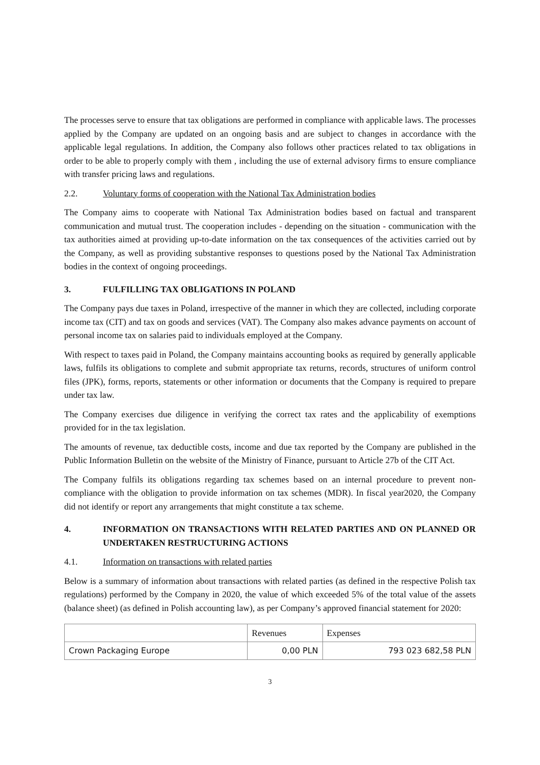The processes serve to ensure that tax obligations are performed in compliance with applicable laws. The processes applied by the Company are updated on an ongoing basis and are subject to changes in accordance with the applicable legal regulations. In addition, the Company also follows other practices related to tax obligations in order to be able to properly comply with them , including the use of external advisory firms to ensure compliance with transfer pricing laws and regulations.
2.2. Voluntary forms of cooperation with the National Tax Administration bodies
The Company aims to cooperate with National Tax Administration bodies based on factual and transparent communication and mutual trust. The cooperation includes - depending on the situation - communication with the tax authorities aimed at providing up-to-date information on the tax consequences of the activities carried out by the Company, as well as providing substantive responses to questions posed by the National Tax Administration bodies in the context of ongoing proceedings.
3. FULFILLING TAX OBLIGATIONS IN POLAND
The Company pays due taxes in Poland, irrespective of the manner in which they are collected, including corporate income tax (CIT) and tax on goods and services (VAT). The Company also makes advance payments on account of personal income tax on salaries paid to individuals employed at the Company.
With respect to taxes paid in Poland, the Company maintains accounting books as required by generally applicable laws, fulfils its obligations to complete and submit appropriate tax returns, records, structures of uniform control files (JPK), forms, reports, statements or other information or documents that the Company is required to prepare under tax law.
The Company exercises due diligence in verifying the correct tax rates and the applicability of exemptions provided for in the tax legislation.
The amounts of revenue, tax deductible costs, income and due tax reported by the Company are published in the Public Information Bulletin on the website of the Ministry of Finance, pursuant to Article 27b of the CIT Act.
The Company fulfils its obligations regarding tax schemes based on an internal procedure to prevent non-compliance with the obligation to provide information on tax schemes (MDR). In fiscal year2020, the Company did not identify or report any arrangements that might constitute a tax scheme.
4. INFORMATION ON TRANSACTIONS WITH RELATED PARTIES AND ON PLANNED OR UNDERTAKEN RESTRUCTURING ACTIONS
4.1. Information on transactions with related parties
Below is a summary of information about transactions with related parties (as defined in the respective Polish tax regulations) performed by the Company in 2020, the value of which exceeded 5% of the total value of the assets (balance sheet) (as defined in Polish accounting law), as per Company’s approved financial statement for 2020:
| | Revenues | Expenses |
| --- | --- | --- |
| Crown Packaging Europe | 0,00 PLN | 793 023 682,58 PLN |
3